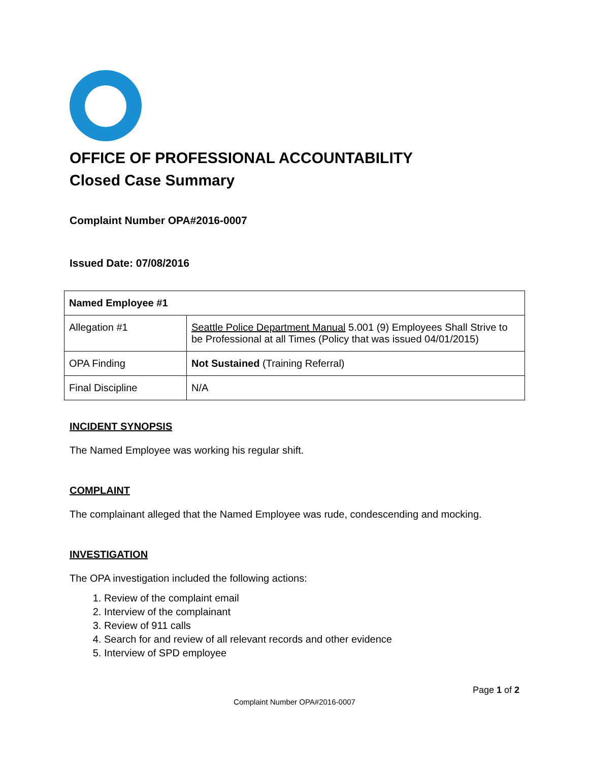OFFICE OF PROFESSIONAL ACCOUNTABILITY
Closed Case Summary
Complaint Number OPA#2016-0007
Issued Date: 07/08/2016
| Named Employee #1 | |
| --- | --- |
| Allegation #1 | Seattle Police Department Manual 5.001 (9) Employees Shall Strive to be Professional at all Times (Policy that was issued 04/01/2015) |
| OPA Finding | Not Sustained (Training Referral) |
| Final Discipline | N/A |
INCIDENT SYNOPSIS
The Named Employee was working his regular shift.
COMPLAINT
The complainant alleged that the Named Employee was rude, condescending and mocking.
INVESTIGATION
The OPA investigation included the following actions:
1. Review of the complaint email
2. Interview of the complainant
3. Review of 911 calls
4. Search for and review of all relevant records and other evidence
5. Interview of SPD employee
Page 1 of 2
Complaint Number OPA#2016-0007